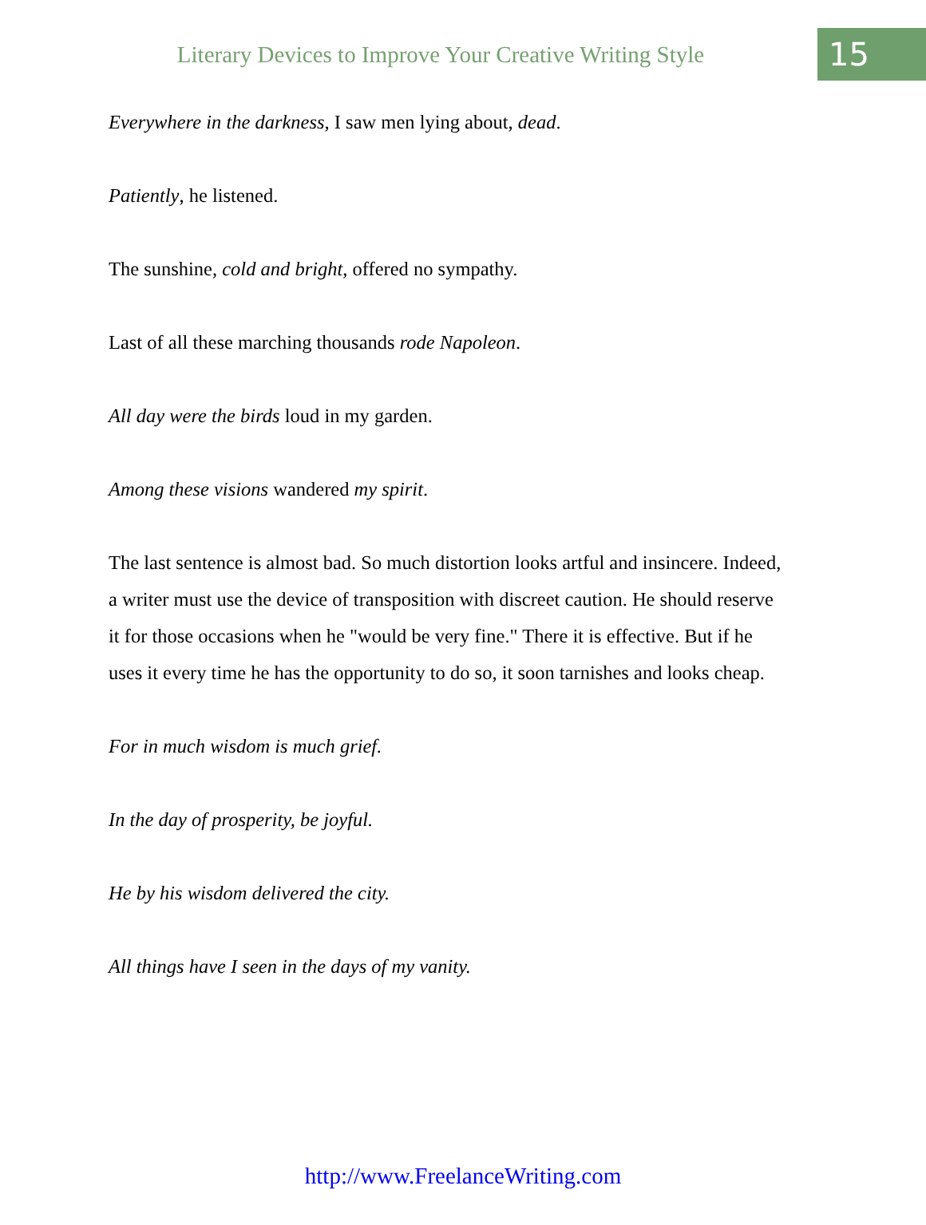Literary Devices to Improve Your Creative Writing Style
15
Everywhere in the darkness, I saw men lying about, dead.
Patiently, he listened.
The sunshine, cold and bright, offered no sympathy.
Last of all these marching thousands rode Napoleon.
All day were the birds loud in my garden.
Among these visions wandered my spirit.
The last sentence is almost bad. So much distortion looks artful and insincere. Indeed, a writer must use the device of transposition with discreet caution. He should reserve it for those occasions when he "would be very fine." There it is effective. But if he uses it every time he has the opportunity to do so, it soon tarnishes and looks cheap.
For in much wisdom is much grief.
In the day of prosperity, be joyful.
He by his wisdom delivered the city.
All things have I seen in the days of my vanity.
http://www.FreelanceWriting.com